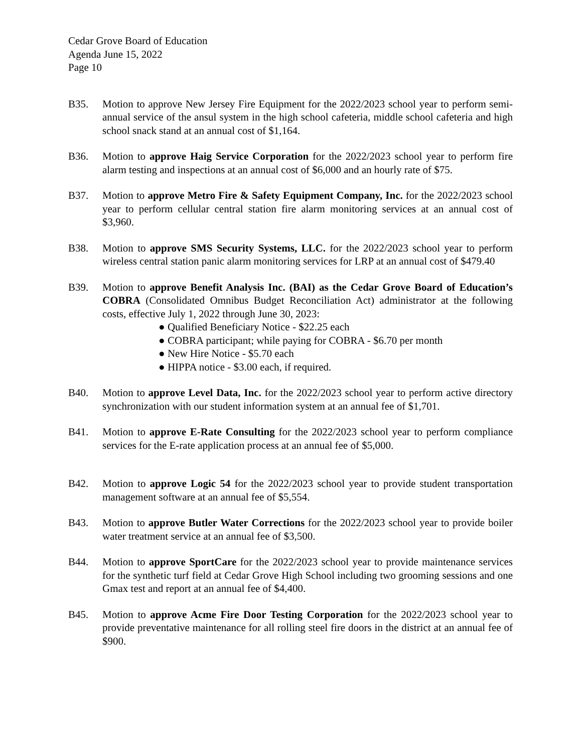Cedar Grove Board of Education
Agenda June 15, 2022
Page 10
B35. Motion to approve New Jersey Fire Equipment for the 2022/2023 school year to perform semi-annual service of the ansul system in the high school cafeteria, middle school cafeteria and high school snack stand at an annual cost of $1,164.
B36. Motion to approve Haig Service Corporation for the 2022/2023 school year to perform fire alarm testing and inspections at an annual cost of $6,000 and an hourly rate of $75.
B37. Motion to approve Metro Fire & Safety Equipment Company, Inc. for the 2022/2023 school year to perform cellular central station fire alarm monitoring services at an annual cost of $3,960.
B38. Motion to approve SMS Security Systems, LLC. for the 2022/2023 school year to perform wireless central station panic alarm monitoring services for LRP at an annual cost of $479.40
B39. Motion to approve Benefit Analysis Inc. (BAI) as the Cedar Grove Board of Education’s COBRA (Consolidated Omnibus Budget Reconciliation Act) administrator at the following costs, effective July 1, 2022 through June 30, 2023:
● Qualified Beneficiary Notice - $22.25 each
● COBRA participant; while paying for COBRA - $6.70 per month
● New Hire Notice - $5.70 each
● HIPPA notice - $3.00 each, if required.
B40. Motion to approve Level Data, Inc. for the 2022/2023 school year to perform active directory synchronization with our student information system at an annual fee of $1,701.
B41. Motion to approve E-Rate Consulting for the 2022/2023 school year to perform compliance services for the E-rate application process at an annual fee of $5,000.
B42. Motion to approve Logic 54 for the 2022/2023 school year to provide student transportation management software at an annual fee of $5,554.
B43. Motion to approve Butler Water Corrections for the 2022/2023 school year to provide boiler water treatment service at an annual fee of $3,500.
B44. Motion to approve SportCare for the 2022/2023 school year to provide maintenance services for the synthetic turf field at Cedar Grove High School including two grooming sessions and one Gmax test and report at an annual fee of $4,400.
B45. Motion to approve Acme Fire Door Testing Corporation for the 2022/2023 school year to provide preventative maintenance for all rolling steel fire doors in the district at an annual fee of $900.